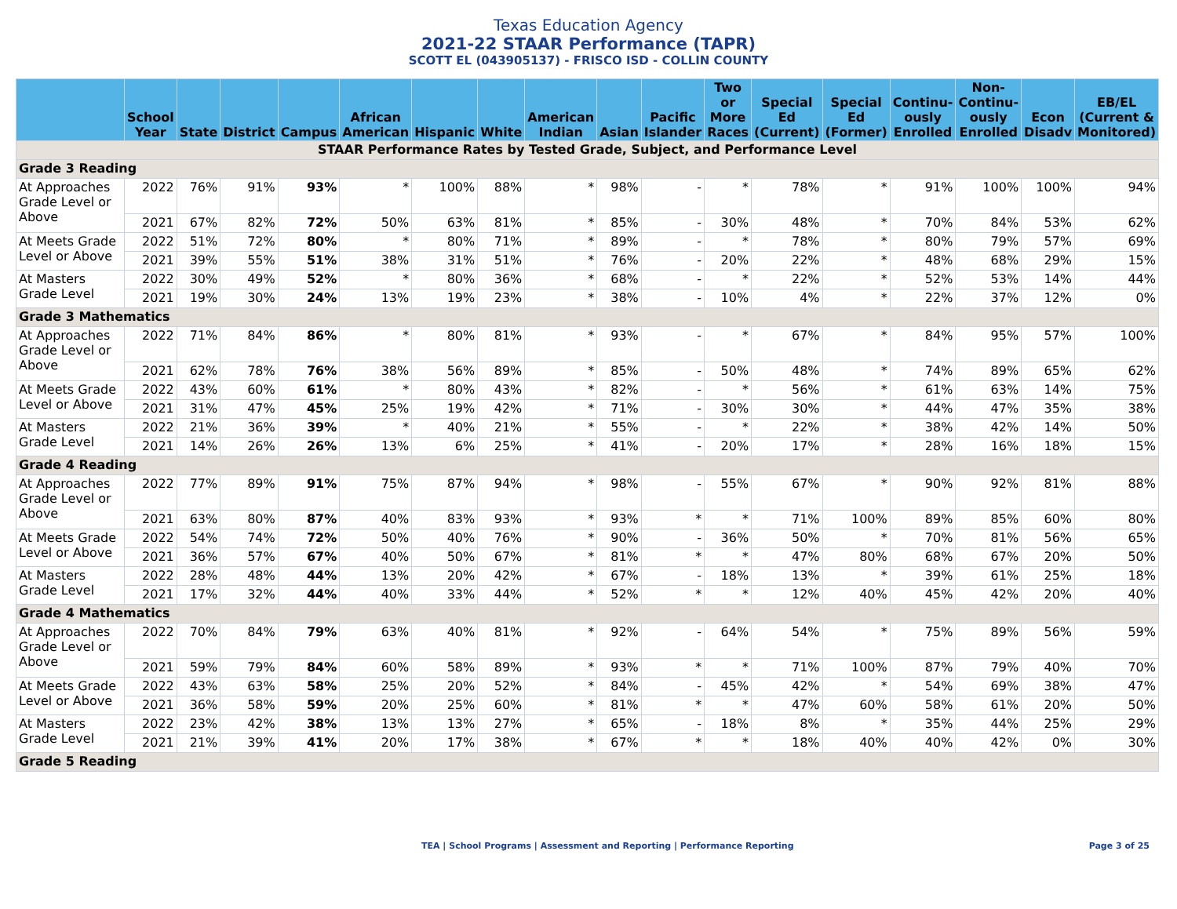Texas Education Agency
2021-22 STAAR Performance (TAPR)
SCOTT EL (043905137) - FRISCO ISD - COLLIN COUNTY
| | School Year | State | District | Campus | African American | Hispanic | White | American Indian | Asian | Pacific Islander | Two or More Races | Special Ed (Current) | Special Ed (Former) | Continu-ously Enrolled | Non-Continu-ously Enrolled | Econ Disadv | EB/EL (Current & Monitored) |
| --- | --- | --- | --- | --- | --- | --- | --- | --- | --- | --- | --- | --- | --- | --- | --- | --- | --- |
| STAAR Performance Rates by Tested Grade, Subject, and Performance Level | | | | | | | | | | | | | | | | | |
| Grade 3 Reading | | | | | | | | | | | | | | | | | |
| At Approaches Grade Level or Above | 2022 | 76% | 91% | 93% | * | 100% | 88% | * | 98% | - | * | 78% | * | 91% | 100% | 100% | 94% |
| | 2021 | 67% | 82% | 72% | 50% | 63% | 81% | * | 85% | - | 30% | 48% | * | 70% | 84% | 53% | 62% |
| At Meets Grade Level or Above | 2022 | 51% | 72% | 80% | * | 80% | 71% | * | 89% | - | * | 78% | * | 80% | 79% | 57% | 69% |
| | 2021 | 39% | 55% | 51% | 38% | 31% | 51% | * | 76% | - | 20% | 22% | * | 48% | 68% | 29% | 15% |
| At Masters Grade Level | 2022 | 30% | 49% | 52% | * | 80% | 36% | * | 68% | - | * | 22% | * | 52% | 53% | 14% | 44% |
| | 2021 | 19% | 30% | 24% | 13% | 19% | 23% | * | 38% | - | 10% | 4% | * | 22% | 37% | 12% | 0% |
| Grade 3 Mathematics | | | | | | | | | | | | | | | | | |
| At Approaches Grade Level or Above | 2022 | 71% | 84% | 86% | * | 80% | 81% | * | 93% | - | * | 67% | * | 84% | 95% | 57% | 100% |
| | 2021 | 62% | 78% | 76% | 38% | 56% | 89% | * | 85% | - | 50% | 48% | * | 74% | 89% | 65% | 62% |
| At Meets Grade Level or Above | 2022 | 43% | 60% | 61% | * | 80% | 43% | * | 82% | - | * | 56% | * | 61% | 63% | 14% | 75% |
| | 2021 | 31% | 47% | 45% | 25% | 19% | 42% | * | 71% | - | 30% | 30% | * | 44% | 47% | 35% | 38% |
| At Masters Grade Level | 2022 | 21% | 36% | 39% | * | 40% | 21% | * | 55% | - | * | 22% | * | 38% | 42% | 14% | 50% |
| | 2021 | 14% | 26% | 26% | 13% | 6% | 25% | * | 41% | - | 20% | 17% | * | 28% | 16% | 18% | 15% |
| Grade 4 Reading | | | | | | | | | | | | | | | | | |
| At Approaches Grade Level or Above | 2022 | 77% | 89% | 91% | 75% | 87% | 94% | * | 98% | - | 55% | 67% | * | 90% | 92% | 81% | 88% |
| | 2021 | 63% | 80% | 87% | 40% | 83% | 93% | * | 93% | * | * | 71% | 100% | 89% | 85% | 60% | 80% |
| At Meets Grade Level or Above | 2022 | 54% | 74% | 72% | 50% | 40% | 76% | * | 90% | - | 36% | 50% | * | 70% | 81% | 56% | 65% |
| | 2021 | 36% | 57% | 67% | 40% | 50% | 67% | * | 81% | * | * | 47% | 80% | 68% | 67% | 20% | 50% |
| At Masters Grade Level | 2022 | 28% | 48% | 44% | 13% | 20% | 42% | * | 67% | - | 18% | 13% | * | 39% | 61% | 25% | 18% |
| | 2021 | 17% | 32% | 44% | 40% | 33% | 44% | * | 52% | * | * | 12% | 40% | 45% | 42% | 20% | 40% |
| Grade 4 Mathematics | | | | | | | | | | | | | | | | | |
| At Approaches Grade Level or Above | 2022 | 70% | 84% | 79% | 63% | 40% | 81% | * | 92% | - | 64% | 54% | * | 75% | 89% | 56% | 59% |
| | 2021 | 59% | 79% | 84% | 60% | 58% | 89% | * | 93% | * | * | 71% | 100% | 87% | 79% | 40% | 70% |
| At Meets Grade Level or Above | 2022 | 43% | 63% | 58% | 25% | 20% | 52% | * | 84% | - | 45% | 42% | * | 54% | 69% | 38% | 47% |
| | 2021 | 36% | 58% | 59% | 20% | 25% | 60% | * | 81% | * | * | 47% | 60% | 58% | 61% | 20% | 50% |
| At Masters Grade Level | 2022 | 23% | 42% | 38% | 13% | 13% | 27% | * | 65% | - | 18% | 8% | * | 35% | 44% | 25% | 29% |
| | 2021 | 21% | 39% | 41% | 20% | 17% | 38% | * | 67% | * | * | 18% | 40% | 40% | 42% | 0% | 30% |
| Grade 5 Reading | | | | | | | | | | | | | | | | | |
TEA | School Programs | Assessment and Reporting | Performance Reporting Page 3 of 25